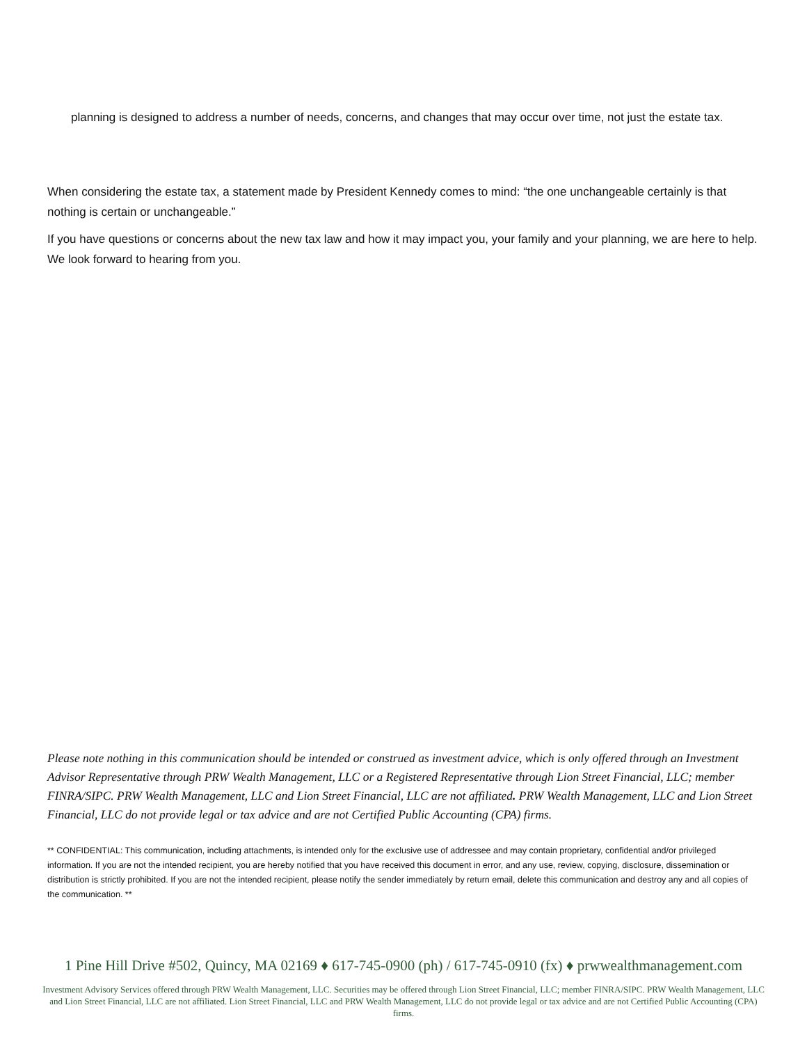planning is designed to address a number of needs, concerns, and changes that may occur over time, not just the estate tax.
When considering the estate tax, a statement made by President Kennedy comes to mind: “the one unchangeable certainly is that nothing is certain or unchangeable.”
If you have questions or concerns about the new tax law and how it may impact you, your family and your planning, we are here to help. We look forward to hearing from you.
Please note nothing in this communication should be intended or construed as investment advice, which is only offered through an Investment Advisor Representative through PRW Wealth Management, LLC or a Registered Representative through Lion Street Financial, LLC; member FINRA/SIPC. PRW Wealth Management, LLC and Lion Street Financial, LLC are not affiliated. PRW Wealth Management, LLC and Lion Street Financial, LLC do not provide legal or tax advice and are not Certified Public Accounting (CPA) firms.
** CONFIDENTIAL: This communication, including attachments, is intended only for the exclusive use of addressee and may contain proprietary, confidential and/or privileged information. If you are not the intended recipient, you are hereby notified that you have received this document in error, and any use, review, copying, disclosure, dissemination or distribution is strictly prohibited. If you are not the intended recipient, please notify the sender immediately by return email, delete this communication and destroy any and all copies of the communication. **
1 Pine Hill Drive #502, Quincy, MA 02169 ♦ 617-745-0900 (ph) / 617-745-0910 (fx) ♦ prwwealthmanagement.com
Investment Advisory Services offered through PRW Wealth Management, LLC. Securities may be offered through Lion Street Financial, LLC; member FINRA/SIPC. PRW Wealth Management, LLC and Lion Street Financial, LLC are not affiliated. Lion Street Financial, LLC and PRW Wealth Management, LLC do not provide legal or tax advice and are not Certified Public Accounting (CPA) firms.